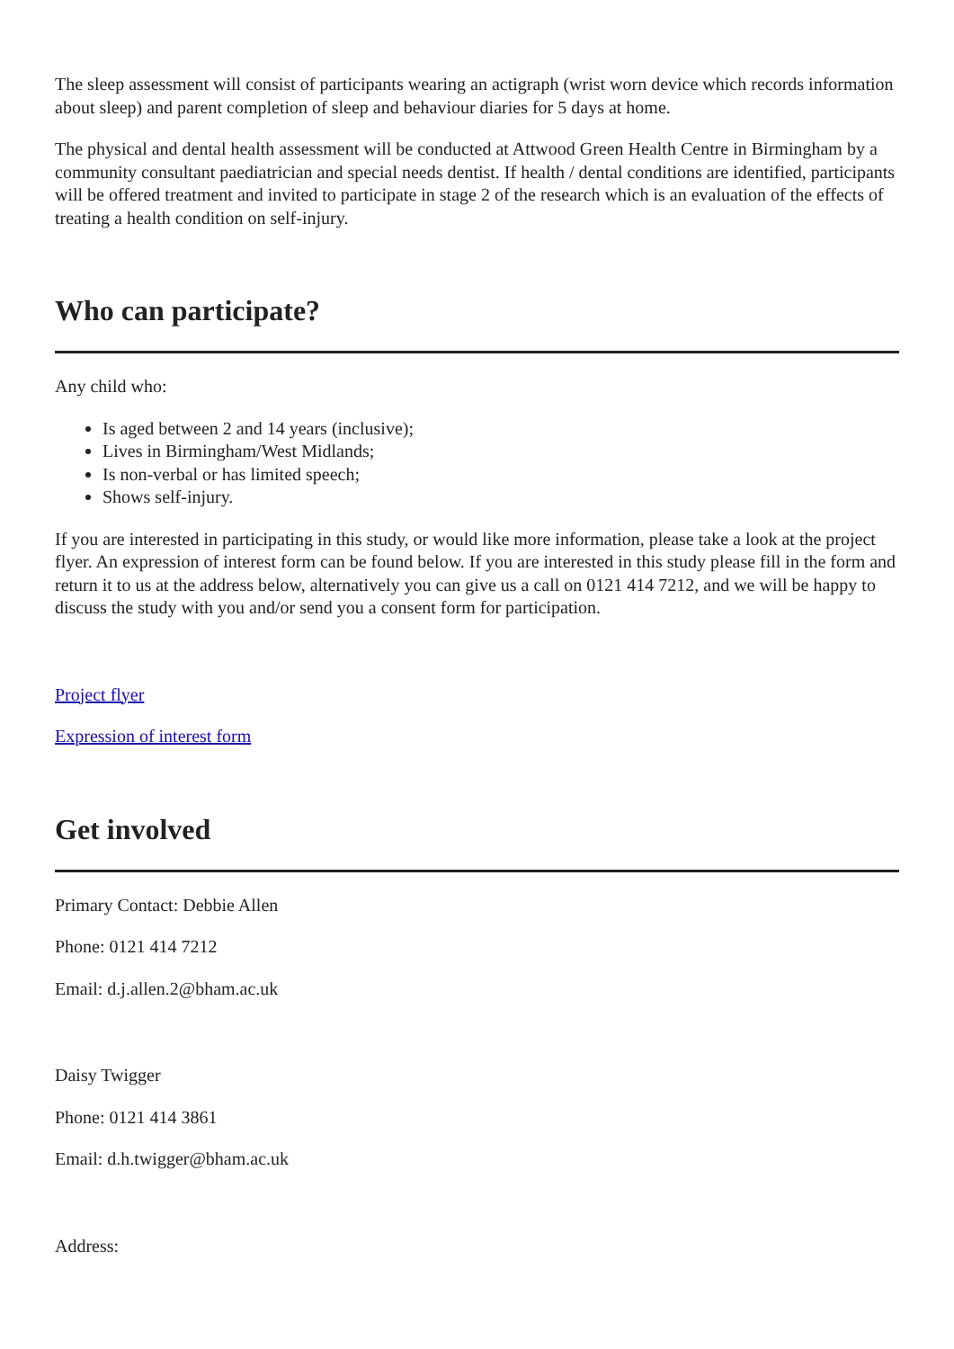The sleep assessment will consist of participants wearing an actigraph (wrist worn device which records information about sleep) and parent completion of sleep and behaviour diaries for 5 days at home.
The physical and dental health assessment will be conducted at Attwood Green Health Centre in Birmingham by a community consultant paediatrician and special needs dentist. If health / dental conditions are identified, participants will be offered treatment and invited to participate in stage 2 of the research which is an evaluation of the effects of treating a health condition on self-injury.
Who can participate?
Any child who:
Is aged between 2 and 14 years (inclusive);
Lives in Birmingham/West Midlands;
Is non-verbal or has limited speech;
Shows self-injury.
If you are interested in participating in this study, or would like more information, please take a look at the project flyer. An expression of interest form can be found below. If you are interested in this study please fill in the form and return it to us at the address below, alternatively you can give us a call on 0121 414 7212, and we will be happy to discuss the study with you and/or send you a consent form for participation.
Project flyer
Expression of interest form
Get involved
Primary Contact: Debbie Allen
Phone: 0121 414 7212
Email: d.j.allen.2@bham.ac.uk
Daisy Twigger
Phone: 0121 414 3861
Email: d.h.twigger@bham.ac.uk
Address: